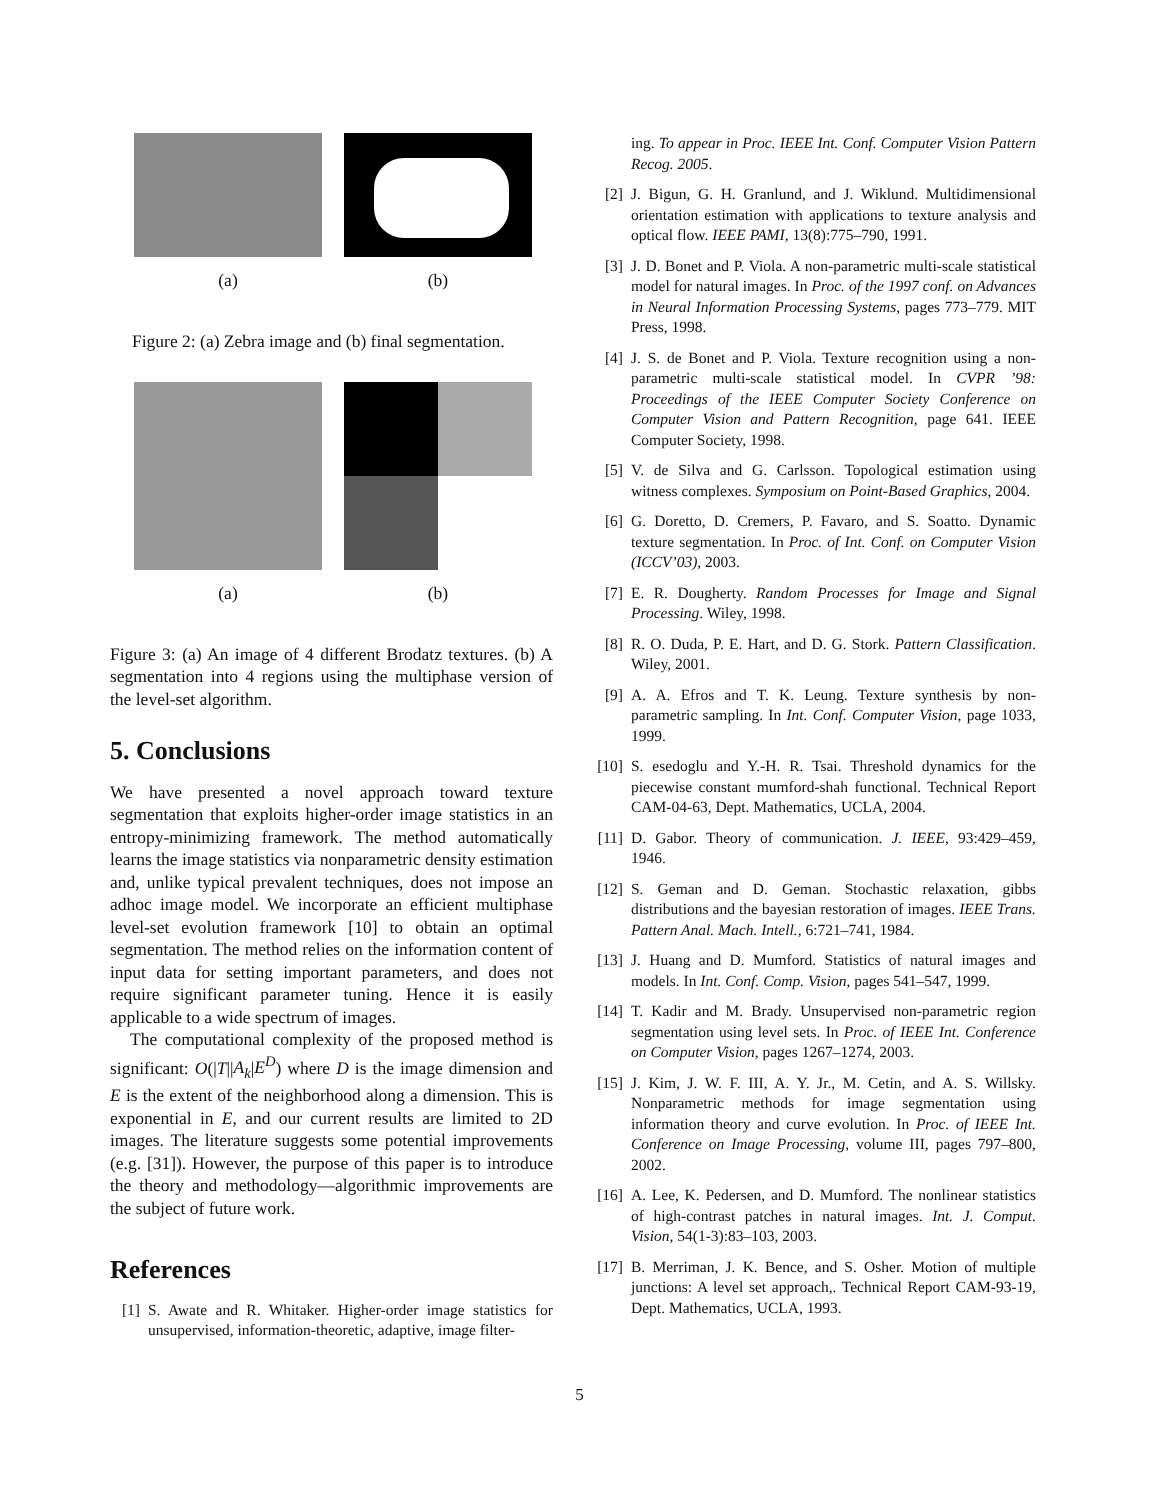(a) (b)
Figure 2: (a) Zebra image and (b) final segmentation.
(a) (b)
Figure 3: (a) An image of 4 different Brodatz textures. (b) A segmentation into 4 regions using the multiphase version of the level-set algorithm.
5. Conclusions
We have presented a novel approach toward texture segmentation that exploits higher-order image statistics in an entropy-minimizing framework. The method automatically learns the image statistics via nonparametric density estimation and, unlike typical prevalent techniques, does not impose an adhoc image model. We incorporate an efficient multiphase level-set evolution framework [10] to obtain an optimal segmentation. The method relies on the information content of input data for setting important parameters, and does not require significant parameter tuning. Hence it is easily applicable to a wide spectrum of images.
The computational complexity of the proposed method is significant: O(|T||A<sub>k</sub>|E<sup>D</sup>) where D is the image dimension and E is the extent of the neighborhood along a dimension. This is exponential in E, and our current results are limited to 2D images. The literature suggests some potential improvements (e.g. [31]). However, the purpose of this paper is to introduce the theory and methodology—algorithmic improvements are the subject of future work.
References
[1] S. Awate and R. Whitaker. Higher-order image statistics for unsupervised, information-theoretic, adaptive, image filter-
ing. To appear in Proc. IEEE Int. Conf. Computer Vision Pattern Recog. 2005.
[2] J. Bigun, G. H. Granlund, and J. Wiklund. Multidimensional orientation estimation with applications to texture analysis and optical flow. IEEE PAMI, 13(8):775–790, 1991.
[3] J. D. Bonet and P. Viola. A non-parametric multi-scale statistical model for natural images. In Proc. of the 1997 conf. on Advances in Neural Information Processing Systems, pages 773–779. MIT Press, 1998.
[4] J. S. de Bonet and P. Viola. Texture recognition using a non-parametric multi-scale statistical model. In CVPR ’98: Proceedings of the IEEE Computer Society Conference on Computer Vision and Pattern Recognition, page 641. IEEE Computer Society, 1998.
[5] V. de Silva and G. Carlsson. Topological estimation using witness complexes. Symposium on Point-Based Graphics, 2004.
[6] G. Doretto, D. Cremers, P. Favaro, and S. Soatto. Dynamic texture segmentation. In Proc. of Int. Conf. on Computer Vision (ICCV’03), 2003.
[7] E. R. Dougherty. Random Processes for Image and Signal Processing. Wiley, 1998.
[8] R. O. Duda, P. E. Hart, and D. G. Stork. Pattern Classification. Wiley, 2001.
[9] A. A. Efros and T. K. Leung. Texture synthesis by non-parametric sampling. In Int. Conf. Computer Vision, page 1033, 1999.
[10] S. esedoglu and Y.-H. R. Tsai. Threshold dynamics for the piecewise constant mumford-shah functional. Technical Report CAM-04-63, Dept. Mathematics, UCLA, 2004.
[11] D. Gabor. Theory of communication. J. IEEE, 93:429–459, 1946.
[12] S. Geman and D. Geman. Stochastic relaxation, gibbs distributions and the bayesian restoration of images. IEEE Trans. Pattern Anal. Mach. Intell., 6:721–741, 1984.
[13] J. Huang and D. Mumford. Statistics of natural images and models. In Int. Conf. Comp. Vision, pages 541–547, 1999.
[14] T. Kadir and M. Brady. Unsupervised non-parametric region segmentation using level sets. In Proc. of IEEE Int. Conference on Computer Vision, pages 1267–1274, 2003.
[15] J. Kim, J. W. F. III, A. Y. Jr., M. Cetin, and A. S. Willsky. Nonparametric methods for image segmentation using information theory and curve evolution. In Proc. of IEEE Int. Conference on Image Processing, volume III, pages 797–800, 2002.
[16] A. Lee, K. Pedersen, and D. Mumford. The nonlinear statistics of high-contrast patches in natural images. Int. J. Comput. Vision, 54(1-3):83–103, 2003.
[17] B. Merriman, J. K. Bence, and S. Osher. Motion of multiple junctions: A level set approach,. Technical Report CAM-93-19, Dept. Mathematics, UCLA, 1993.
5